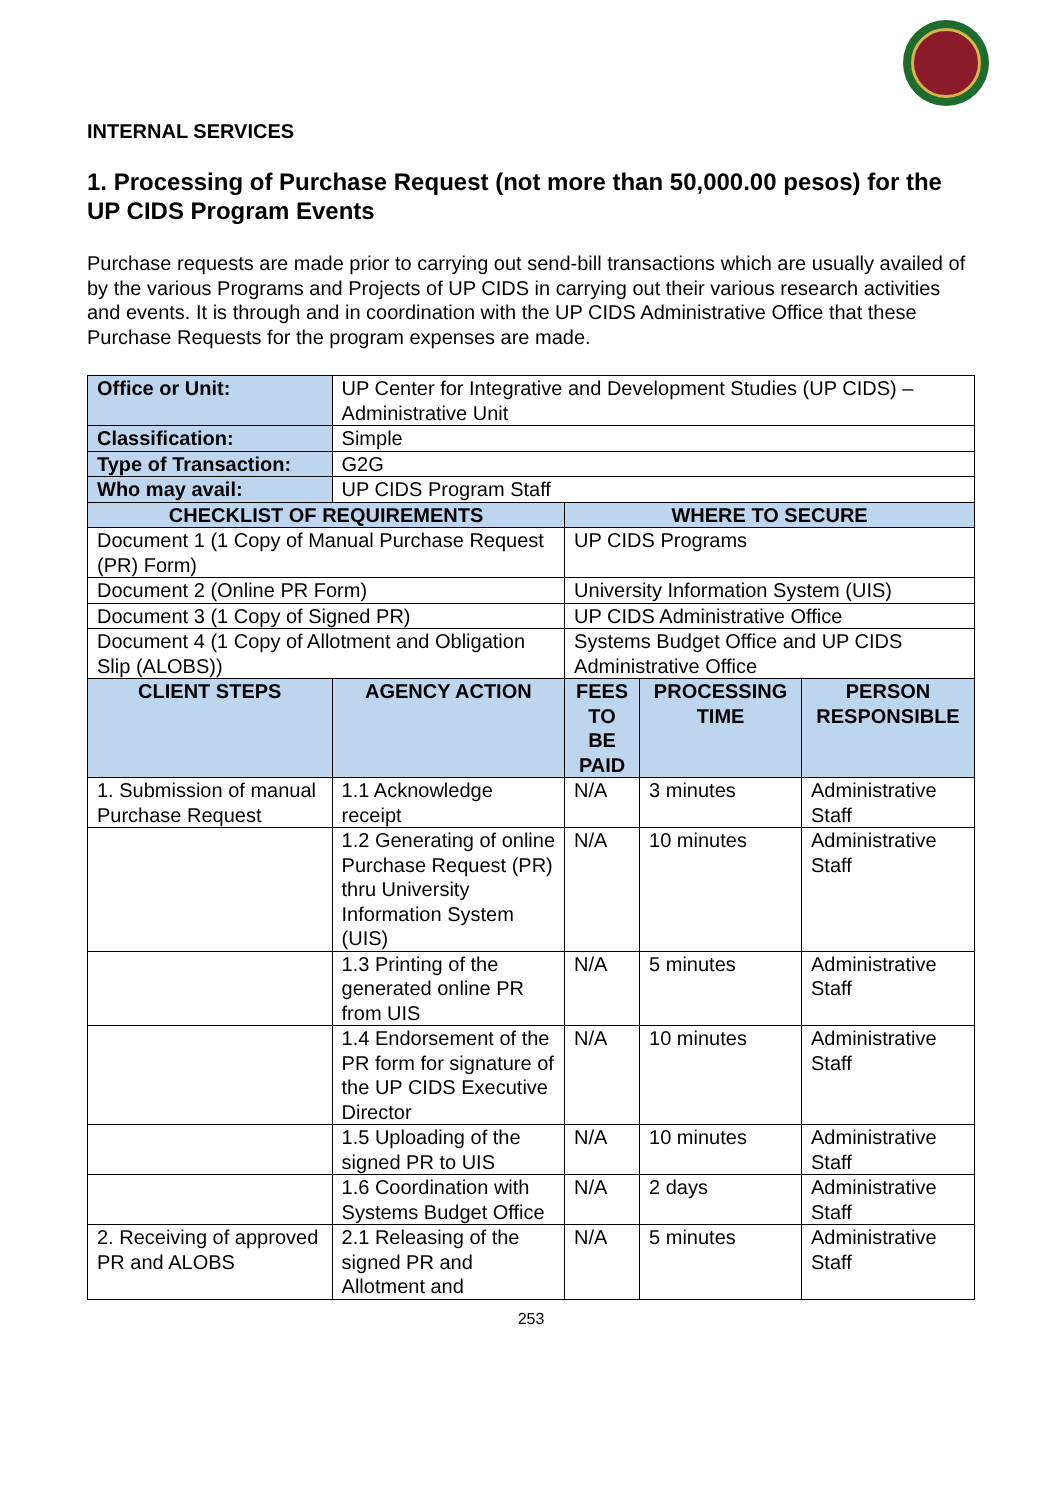INTERNAL SERVICES
1. Processing of Purchase Request (not more than 50,000.00 pesos) for the UP CIDS Program Events
Purchase requests are made prior to carrying out send-bill transactions which are usually availed of by the various Programs and Projects of UP CIDS in carrying out their various research activities and events. It is through and in coordination with the UP CIDS Administrative Office that these Purchase Requests for the program expenses are made.
| Office or Unit: | UP Center for Integrative and Development Studies (UP CIDS) – Administrative Unit | | | |
| Classification: | Simple | | | |
| Type of Transaction: | G2G | | | |
| Who may avail: | UP CIDS Program Staff | | | |
| CHECKLIST OF REQUIREMENTS | | WHERE TO SECURE | | |
| Document 1 (1 Copy of Manual Purchase Request (PR) Form) | | UP CIDS Programs | | |
| Document 2 (Online PR Form) | | University Information System (UIS) | | |
| Document 3 (1 Copy of Signed PR) | | UP CIDS Administrative Office | | |
| Document 4 (1 Copy of Allotment and Obligation Slip (ALOBS)) | | Systems Budget Office and UP CIDS Administrative Office | | |
| CLIENT STEPS | AGENCY ACTION | FEES TO BE PAID | PROCESSING TIME | PERSON RESPONSIBLE |
| 1. Submission of manual Purchase Request | 1.1 Acknowledge receipt | N/A | 3 minutes | Administrative Staff |
| | 1.2 Generating of online Purchase Request (PR) thru University Information System (UIS) | N/A | 10 minutes | Administrative Staff |
| | 1.3 Printing of the generated online PR from UIS | N/A | 5 minutes | Administrative Staff |
| | 1.4 Endorsement of the PR form for signature of the UP CIDS Executive Director | N/A | 10 minutes | Administrative Staff |
| | 1.5 Uploading of the signed PR to UIS | N/A | 10 minutes | Administrative Staff |
| | 1.6 Coordination with Systems Budget Office | N/A | 2 days | Administrative Staff |
| 2. Receiving of approved PR and ALOBS | 2.1 Releasing of the signed PR and Allotment and | N/A | 5 minutes | Administrative Staff |
253